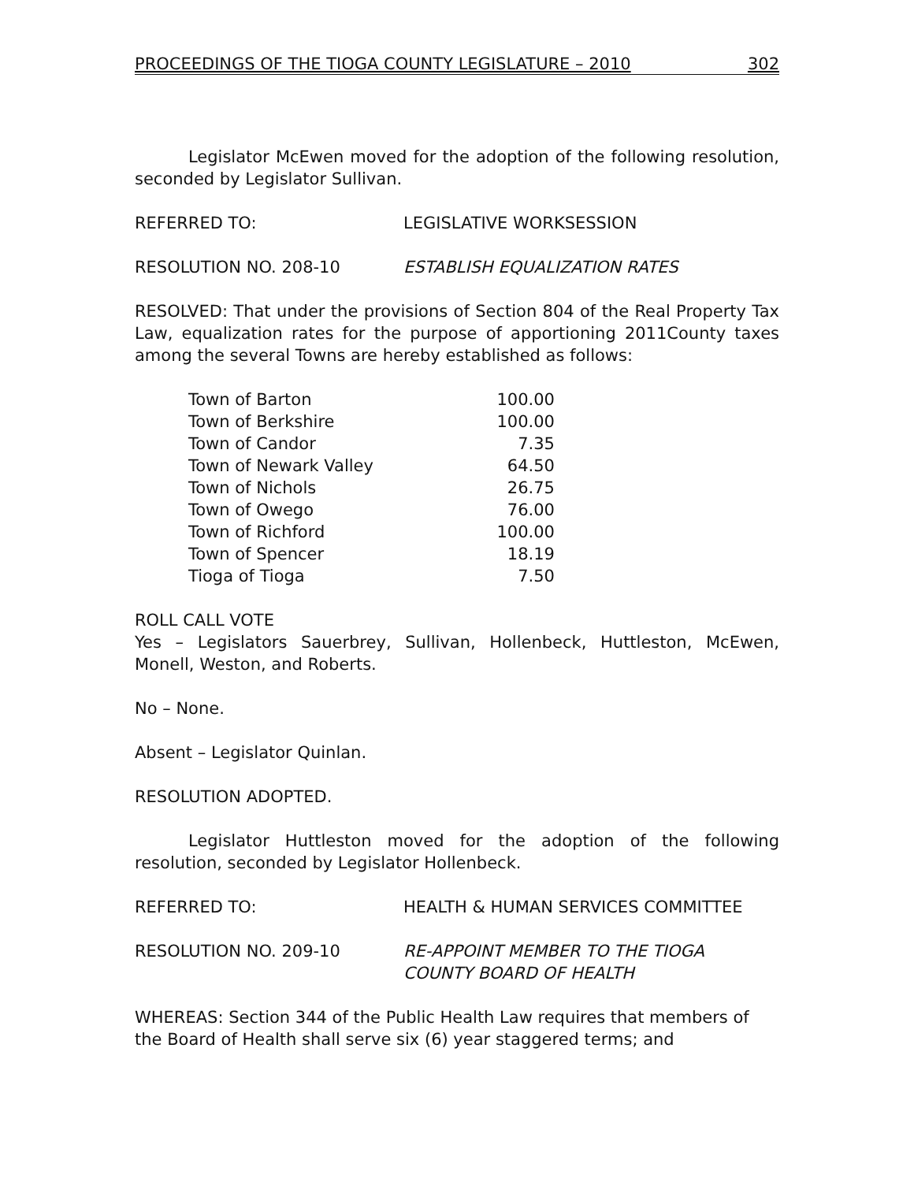PROCEEDINGS OF THE TIOGA COUNTY LEGISLATURE – 2010 302
Legislator McEwen moved for the adoption of the following resolution, seconded by Legislator Sullivan.
REFERRED TO: LEGISLATIVE WORKSESSION
RESOLUTION NO. 208-10 ESTABLISH EQUALIZATION RATES
RESOLVED: That under the provisions of Section 804 of the Real Property Tax Law, equalization rates for the purpose of apportioning 2011County taxes among the several Towns are hereby established as follows:
| Town of Barton | 100.00 |
| Town of Berkshire | 100.00 |
| Town of Candor | 7.35 |
| Town of Newark Valley | 64.50 |
| Town of Nichols | 26.75 |
| Town of Owego | 76.00 |
| Town of Richford | 100.00 |
| Town of Spencer | 18.19 |
| Tioga of Tioga | 7.50 |
ROLL CALL VOTE
Yes – Legislators Sauerbrey, Sullivan, Hollenbeck, Huttleston, McEwen, Monell, Weston, and Roberts.
No – None.
Absent – Legislator Quinlan.
RESOLUTION ADOPTED.
Legislator Huttleston moved for the adoption of the following resolution, seconded by Legislator Hollenbeck.
REFERRED TO: HEALTH & HUMAN SERVICES COMMITTEE
RESOLUTION NO. 209-10 RE-APPOINT MEMBER TO THE TIOGA
COUNTY BOARD OF HEALTH
WHEREAS: Section 344 of the Public Health Law requires that members of the Board of Health shall serve six (6) year staggered terms; and